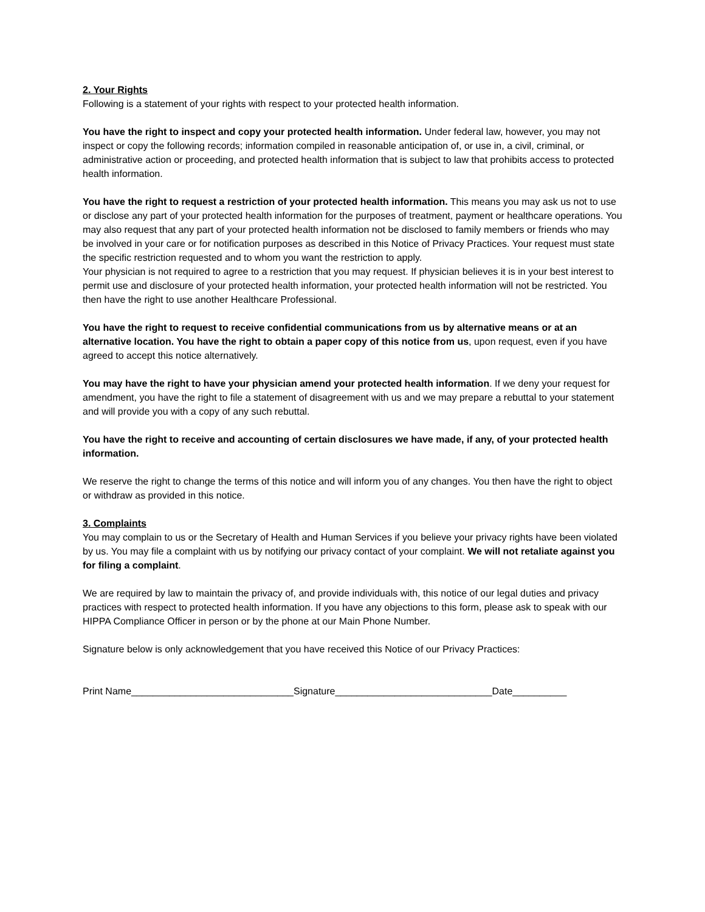2. Your Rights
Following is a statement of your rights with respect to your protected health information.
You have the right to inspect and copy your protected health information. Under federal law, however, you may not inspect or copy the following records; information compiled in reasonable anticipation of, or use in, a civil, criminal, or administrative action or proceeding, and protected health information that is subject to law that prohibits access to protected health information.
You have the right to request a restriction of your protected health information. This means you may ask us not to use or disclose any part of your protected health information for the purposes of treatment, payment or healthcare operations. You may also request that any part of your protected health information not be disclosed to family members or friends who may be involved in your care or for notification purposes as described in this Notice of Privacy Practices. Your request must state the specific restriction requested and to whom you want the restriction to apply.
Your physician is not required to agree to a restriction that you may request. If physician believes it is in your best interest to permit use and disclosure of your protected health information, your protected health information will not be restricted. You then have the right to use another Healthcare Professional.
You have the right to request to receive confidential communications from us by alternative means or at an alternative location. You have the right to obtain a paper copy of this notice from us, upon request, even if you have agreed to accept this notice alternatively.
You may have the right to have your physician amend your protected health information. If we deny your request for amendment, you have the right to file a statement of disagreement with us and we may prepare a rebuttal to your statement and will provide you with a copy of any such rebuttal.
You have the right to receive and accounting of certain disclosures we have made, if any, of your protected health information.
We reserve the right to change the terms of this notice and will inform you of any changes. You then have the right to object or withdraw as provided in this notice.
3. Complaints
You may complain to us or the Secretary of Health and Human Services if you believe your privacy rights have been violated by us. You may file a complaint with us by notifying our privacy contact of your complaint. We will not retaliate against you for filing a complaint.
We are required by law to maintain the privacy of, and provide individuals with, this notice of our legal duties and privacy practices with respect to protected health information. If you have any objections to this form, please ask to speak with our HIPPA Compliance Officer in person or by the phone at our Main Phone Number.
Signature below is only acknowledgement that you have received this Notice of our Privacy Practices:
Print Name______________________________Signature_____________________________Date__________